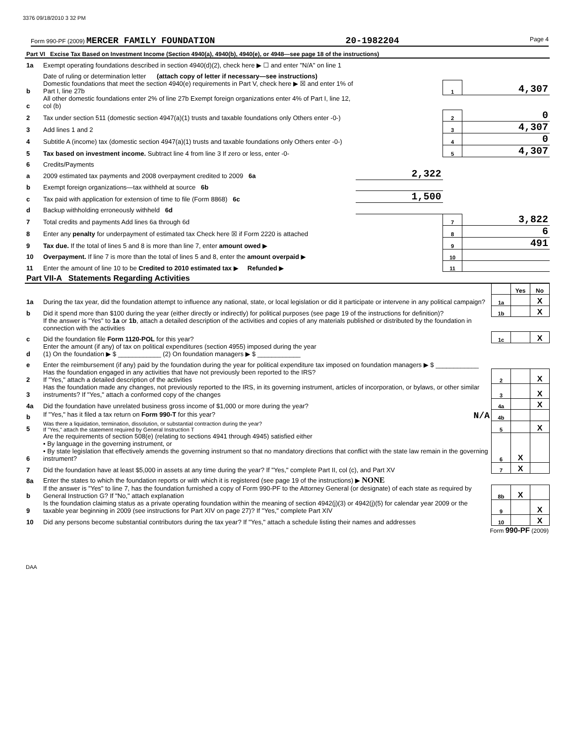3376 09/18/2010 3 32 PM
Form 990-PF (2009) MERCER FAMILY FOUNDATION 20-1982204 Page 4
| Part VI Excise Tax Based on Investment Income (Section 4940(a), 4940(b), 4940(e), or 4948—see page 18 of the instructions) | | | | |
| 1a | Exempt operating foundations described in section 4940(d)(2), check here ▶ ☐ and enter "N/A" on line 1 | | | |
| | Date of ruling or determination letter (attach copy of letter if necessary—see instructions) | | | |
| b | Domestic foundations that meet the section 4940(e) requirements in Part V, check here ▶ ☒ and enter 1% of Part I, line 27b | | 1 | 4,307 |
| c | All other domestic foundations enter 2% of line 27b Exempt foreign organizations enter 4% of Part I, line 12, col (b) | | | |
| 2 | Tax under section 511 (domestic section 4947(a)(1) trusts and taxable foundations only Others enter -0-) | | 2 | 0 |
| 3 | Add lines 1 and 2 | | 3 | 4,307 |
| 4 | Subtitle A (income) tax (domestic section 4947(a)(1) trusts and taxable foundations only Others enter -0-) | | 4 | 0 |
| 5 | Tax based on investment income. Subtract line 4 from line 3 If zero or less, enter -0- | | 5 | 4,307 |
| 6 | Credits/Payments | | | |
| a | 2009 estimated tax payments and 2008 overpayment credited to 2009 6a | 2,322 | | |
| b | Exempt foreign organizations—tax withheld at source 6b | | | |
| c | Tax paid with application for extension of time to file (Form 8868) 6c | 1,500 | | |
| d | Backup withholding erroneously withheld 6d | | | |
| 7 | Total credits and payments Add lines 6a through 6d | | 7 | 3,822 |
| 8 | Enter any penalty for underpayment of estimated tax Check here ☒ if Form 2220 is attached | | 8 | 6 |
| 9 | Tax due. If the total of lines 5 and 8 is more than line 7, enter amount owed ▶ | | 9 | 491 |
| 10 | Overpayment. If line 7 is more than the total of lines 5 and 8, enter the amount overpaid ▶ | | 10 | |
| 11 | Enter the amount of line 10 to be Credited to 2010 estimated tax ▶ Refunded ▶ | | 11 | |
| Part VII-A Statements Regarding Activities | | | | |
| | | | Yes | No |
| 1a | During the tax year, did the foundation attempt to influence any national, state, or local legislation or did it participate or intervene in any political campaign? | 1a | | X |
| b | Did it spend more than $100 during the year (either directly or indirectly) for political purposes (see page 19 of the instructions for definition)? | 1b | | X |
| | If the answer is "Yes" to 1a or 1b , attach a detailed description of the activities and copies of any materials published or distributed by the foundation in connection with the activities | | | |
| c | Did the foundation file Form 1120-POL for this year? | 1c | | X |
| d | Enter the amount (if any) of tax on political expenditures (section 4955) imposed during the year (1) On the foundation ▶ $ ____________ (2) On foundation managers ▶ $ ____________ | | | |
| e | Enter the reimbursement (if any) paid by the foundation during the year for political expenditure tax imposed on foundation managers ▶ $ ____________ | | | |
| 2 | Has the foundation engaged in any activities that have not previously been reported to the IRS? If "Yes," attach a detailed description of the activities | 2 | | X |
| 3 | Has the foundation made any changes, not previously reported to the IRS, in its governing instrument, articles of incorporation, or bylaws, or other similar instruments? If "Yes," attach a conformed copy of the changes | 3 | | X |
| 4a | Did the foundation have unrelated business gross income of $1,000 or more during the year? | 4a | | X |
| b | If "Yes," has it filed a tax return on Form 990-T for this year? N/A | 4b | | |
| 5 | Was there a liquidation, termination, dissolution, or substantial contraction during the year? If "Yes," attach the statement required by General Instruction T | 5 | | X |
| 6 | Are the requirements of section 508(e) (relating to sections 4941 through 4945) satisfied either • By language in the governing instrument, or • By state legislation that effectively amends the governing instrument so that no mandatory directions that conflict with the state law remain in the governing instrument? | 6 | X | |
| 7 | Did the foundation have at least $5,000 in assets at any time during the year? If "Yes," complete Part II, col (c), and Part XV | 7 | X | |
| 8a | Enter the states to which the foundation reports or with which it is registered (see page 19 of the instructions) ▶ NONE | | | |
| b | If the answer is "Yes" to line 7, has the foundation furnished a copy of Form 990-PF to the Attorney General (or designate) of each state as required by General Instruction G? If "No," attach explanation | 8b | X | |
| 9 | Is the foundation claiming status as a private operating foundation within the meaning of section 4942(j)(3) or 4942(j)(5) for calendar year 2009 or the taxable year beginning in 2009 (see instructions for Part XIV on page 27)? If "Yes," complete Part XIV | 9 | | X |
| 10 | Did any persons become substantial contributors during the tax year? If "Yes," attach a schedule listing their names and addresses | 10 | | X |
Form 990-PF (2009)
DAA